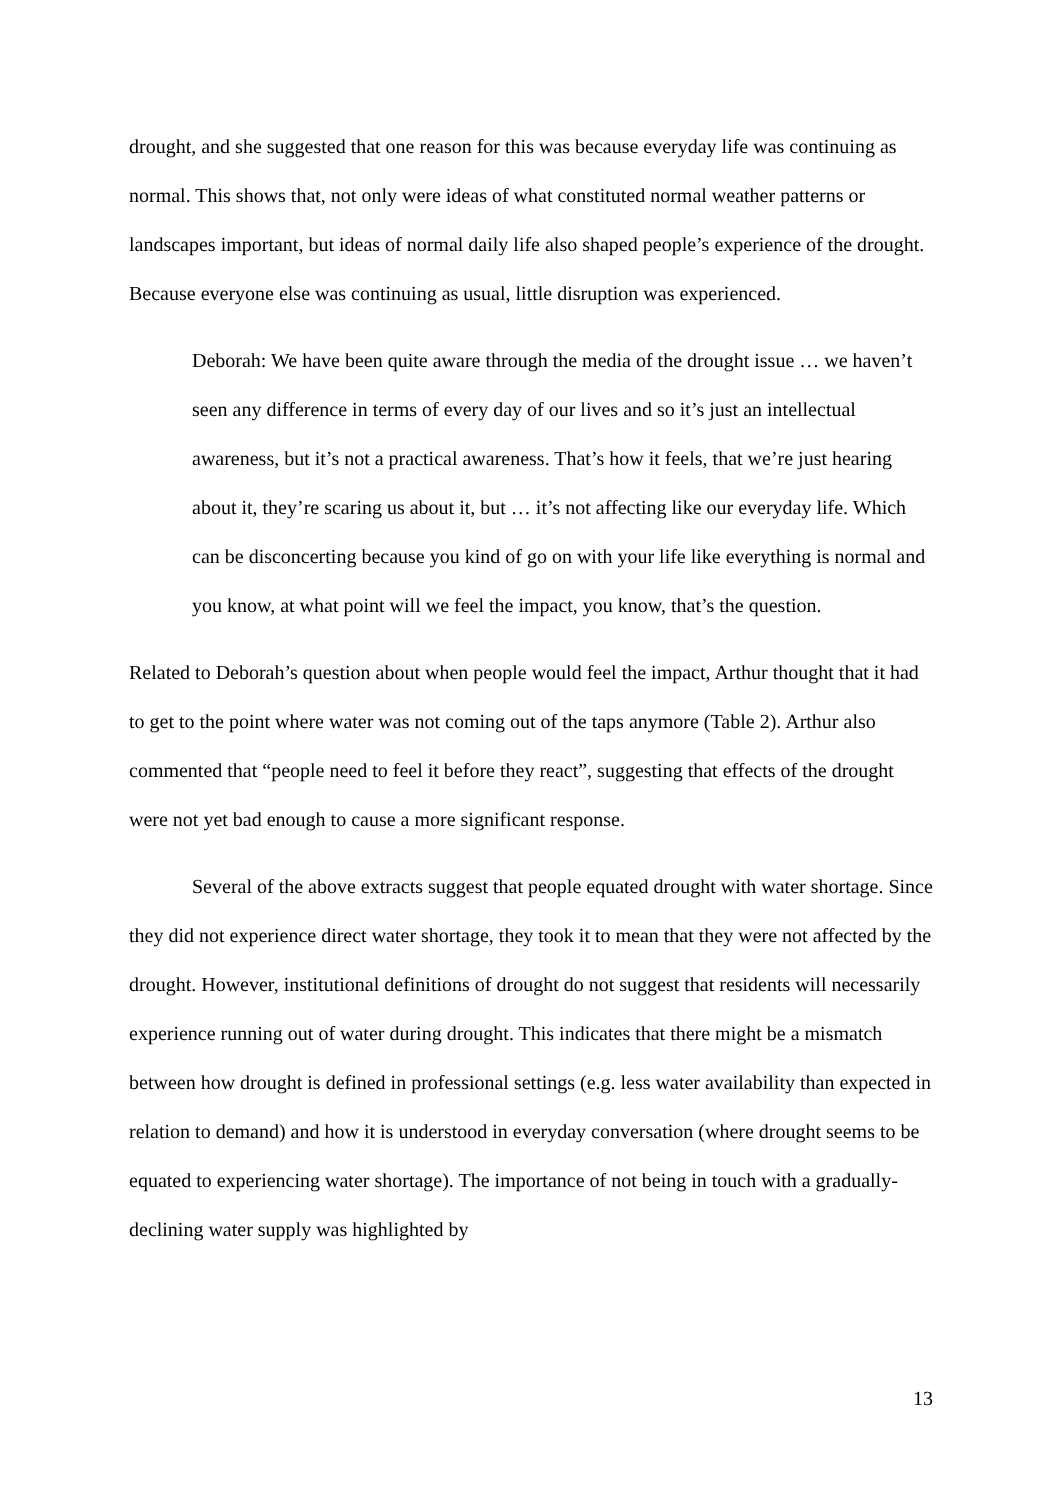drought, and she suggested that one reason for this was because everyday life was continuing as normal. This shows that, not only were ideas of what constituted normal weather patterns or landscapes important, but ideas of normal daily life also shaped people’s experience of the drought. Because everyone else was continuing as usual, little disruption was experienced.
Deborah: We have been quite aware through the media of the drought issue … we haven’t seen any difference in terms of every day of our lives and so it’s just an intellectual awareness, but it’s not a practical awareness. That’s how it feels, that we’re just hearing about it, they’re scaring us about it, but … it’s not affecting like our everyday life. Which can be disconcerting because you kind of go on with your life like everything is normal and you know, at what point will we feel the impact, you know, that’s the question.
Related to Deborah’s question about when people would feel the impact, Arthur thought that it had to get to the point where water was not coming out of the taps anymore (Table 2). Arthur also commented that “people need to feel it before they react”, suggesting that effects of the drought were not yet bad enough to cause a more significant response.
Several of the above extracts suggest that people equated drought with water shortage. Since they did not experience direct water shortage, they took it to mean that they were not affected by the drought. However, institutional definitions of drought do not suggest that residents will necessarily experience running out of water during drought. This indicates that there might be a mismatch between how drought is defined in professional settings (e.g. less water availability than expected in relation to demand) and how it is understood in everyday conversation (where drought seems to be equated to experiencing water shortage). The importance of not being in touch with a gradually-declining water supply was highlighted by
13